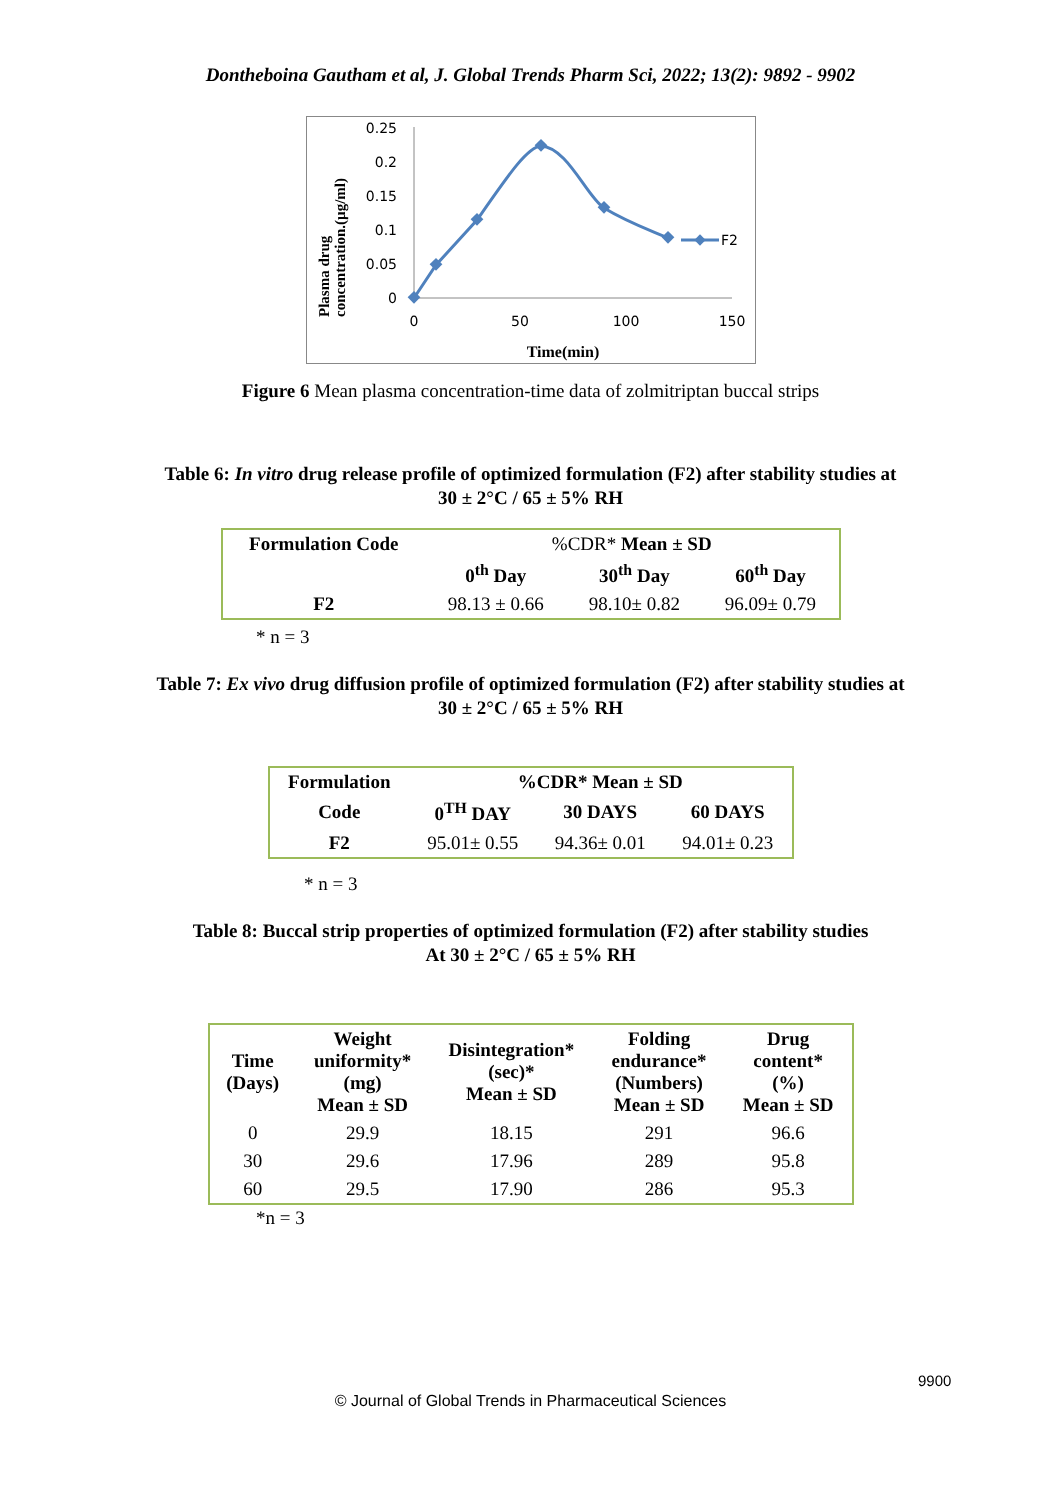Dontheboina Gautham et al, J. Global Trends Pharm Sci, 2022; 13(2): 9892 - 9902
Plasma drug
concentration.(µg/ml)
0.25
0.2
0.15
0.1
0.05
0
0
50
100
150
Time(min)
F2
Figure 6 Mean plasma concentration-time data of zolmitriptan buccal strips
Table 6: In vitro drug release profile of optimized formulation (F2) after stability studies at
30 ± 2°C / 65 ± 5% RH
| Formulation Code | %CDR* Mean ± SD | | |
| | 0<sup>th</sup> Day | 30<sup>th</sup> Day | 60<sup>th</sup> Day |
| F2 | 98.13 ± 0.66 | 98.10± 0.82 | 96.09± 0.79 |
* n = 3
Table 7: Ex vivo drug diffusion profile of optimized formulation (F2) after stability studies at
30 ± 2°C / 65 ± 5% RH
| Formulation | %CDR* Mean ± SD | | |
| --- | --- | --- | --- |
| Code | 0<sup>TH</sup> DAY | 30 DAYS | 60 DAYS |
| F2 | 95.01± 0.55 | 94.36± 0.01 | 94.01± 0.23 |
* n = 3
Table 8: Buccal strip properties of optimized formulation (F2) after stability studies
At 30 ± 2°C / 65 ± 5% RH
| Time (Days) | Weight uniformity* (mg) Mean ± SD | Disintegration* (sec)* Mean ± SD | Folding endurance* (Numbers) Mean ± SD | Drug content* (%) Mean ± SD |
| --- | --- | --- | --- | --- |
| 0 | 29.9 | 18.15 | 291 | 96.6 |
| 30 | 29.6 | 17.96 | 289 | 95.8 |
| 60 | 29.5 | 17.90 | 286 | 95.3 |
*n = 3
9900
© Journal of Global Trends in Pharmaceutical Sciences